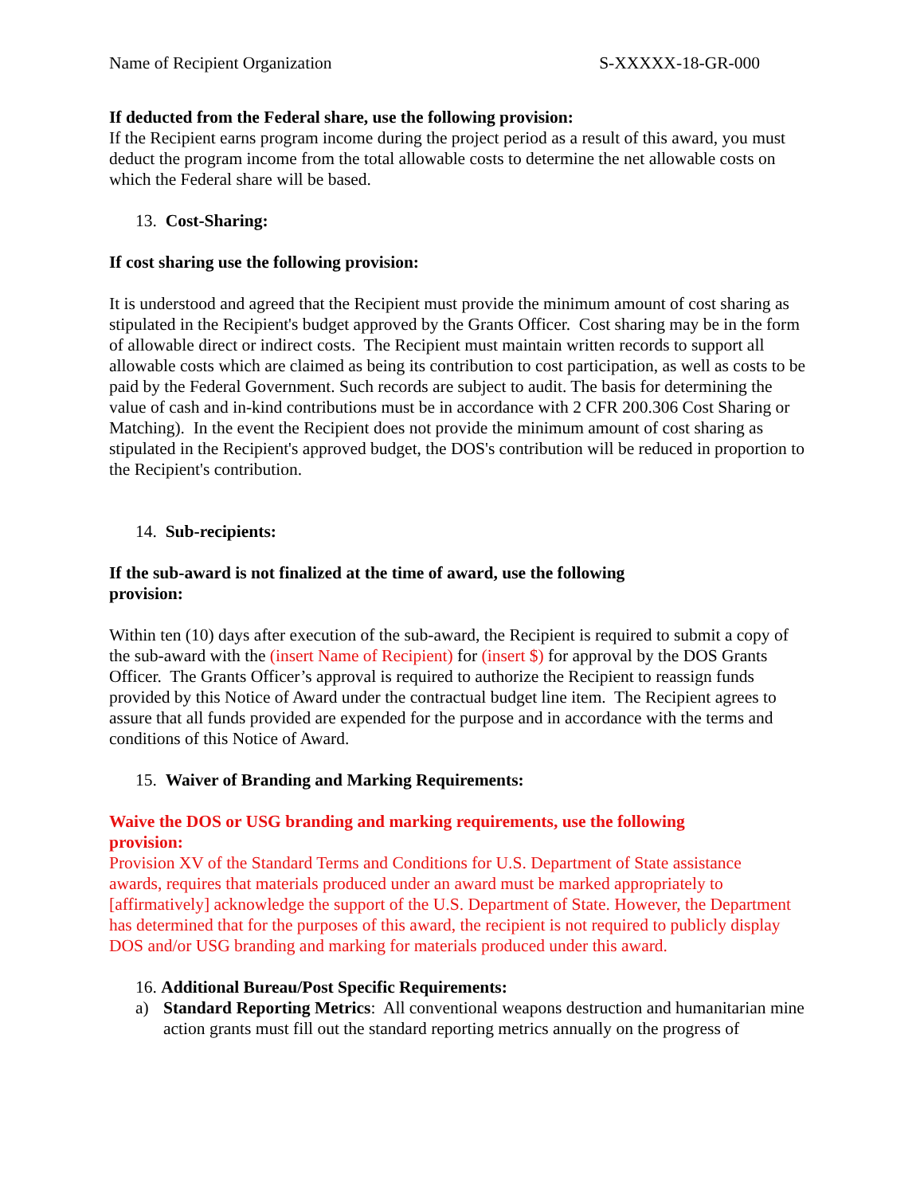Name of Recipient Organization S-XXXXX-18-GR-000
If deducted from the Federal share, use the following provision:
If the Recipient earns program income during the project period as a result of this award, you must deduct the program income from the total allowable costs to determine the net allowable costs on which the Federal share will be based.
13. Cost-Sharing:
If cost sharing use the following provision:
It is understood and agreed that the Recipient must provide the minimum amount of cost sharing as stipulated in the Recipient's budget approved by the Grants Officer. Cost sharing may be in the form of allowable direct or indirect costs. The Recipient must maintain written records to support all allowable costs which are claimed as being its contribution to cost participation, as well as costs to be paid by the Federal Government. Such records are subject to audit. The basis for determining the value of cash and in-kind contributions must be in accordance with 2 CFR 200.306 Cost Sharing or Matching). In the event the Recipient does not provide the minimum amount of cost sharing as stipulated in the Recipient's approved budget, the DOS's contribution will be reduced in proportion to the Recipient's contribution.
14. Sub-recipients:
If the sub-award is not finalized at the time of award, use the following provision:
Within ten (10) days after execution of the sub-award, the Recipient is required to submit a copy of the sub-award with the (insert Name of Recipient) for (insert $) for approval by the DOS Grants Officer. The Grants Officer’s approval is required to authorize the Recipient to reassign funds provided by this Notice of Award under the contractual budget line item. The Recipient agrees to assure that all funds provided are expended for the purpose and in accordance with the terms and conditions of this Notice of Award.
15. Waiver of Branding and Marking Requirements:
Waive the DOS or USG branding and marking requirements, use the following provision:
Provision XV of the Standard Terms and Conditions for U.S. Department of State assistance awards, requires that materials produced under an award must be marked appropriately to [affirmatively] acknowledge the support of the U.S. Department of State. However, the Department has determined that for the purposes of this award, the recipient is not required to publicly display DOS and/or USG branding and marking for materials produced under this award.
16. Additional Bureau/Post Specific Requirements:
a) Standard Reporting Metrics: All conventional weapons destruction and humanitarian mine action grants must fill out the standard reporting metrics annually on the progress of